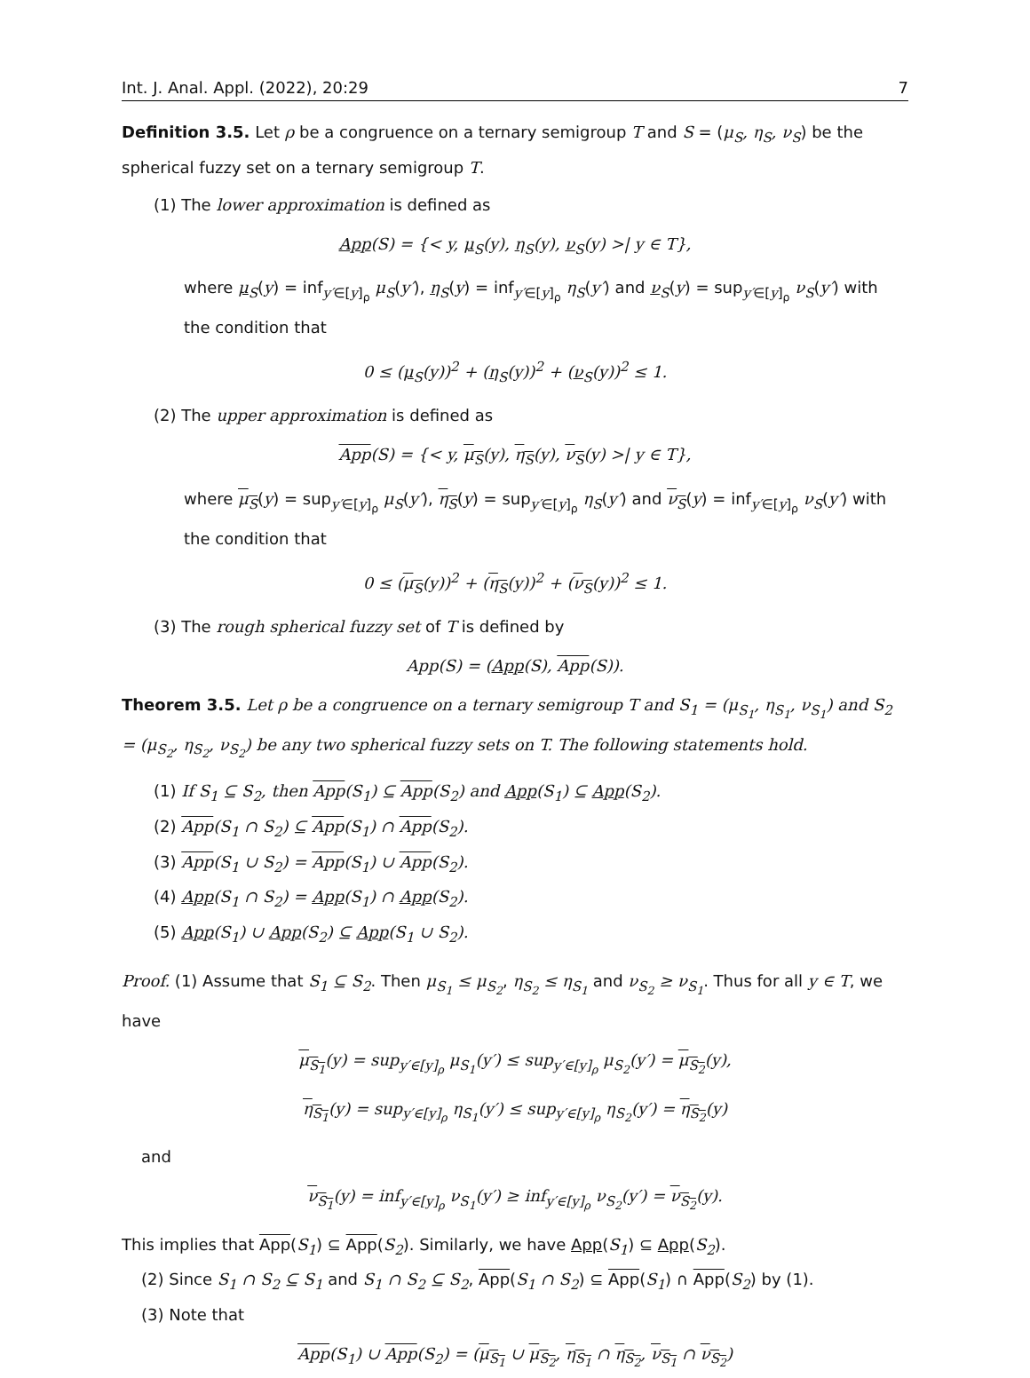Int. J. Anal. Appl. (2022), 20:29 7
Definition 3.5. Let ρ be a congruence on a ternary semigroup T and S = (μ<sub>S</sub>, η<sub>S</sub>, ν<sub>S</sub>) be the spherical fuzzy set on a ternary semigroup T.
(1) The lower approximation is defined as
App(S) = {< y, μ<sub>S</sub>(y), η<sub>S</sub>(y), ν<sub>S</sub>(y) >| y ∈ T},
where μ<sub>S</sub>(y) = inf<sub>y′∈[y]<sub>ρ</sub></sub> μ<sub>S</sub>(y′), η<sub>S</sub>(y) = inf<sub>y′∈[y]<sub>ρ</sub></sub> η<sub>S</sub>(y′) and ν<sub>S</sub>(y) = sup<sub>y′∈[y]<sub>ρ</sub></sub> ν<sub>S</sub>(y′) with the condition that
0 ≤ (μ<sub>S</sub>(y))<sup>2</sup> + (η<sub>S</sub>(y))<sup>2</sup> + (ν<sub>S</sub>(y))<sup>2</sup> ≤ 1.
(2) The upper approximation is defined as
App(S) = {< y, μ<sub>S</sub>(y), η<sub>S</sub>(y), ν<sub>S</sub>(y) >| y ∈ T},
where μ<sub>S</sub>(y) = sup<sub>y′∈[y]<sub>ρ</sub></sub> μ<sub>S</sub>(y′), η<sub>S</sub>(y) = sup<sub>y′∈[y]<sub>ρ</sub></sub> η<sub>S</sub>(y′) and ν<sub>S</sub>(y) = inf<sub>y′∈[y]<sub>ρ</sub></sub> ν<sub>S</sub>(y′) with the condition that
0 ≤ (μ<sub>S</sub>(y))<sup>2</sup> + (η<sub>S</sub>(y))<sup>2</sup> + (ν<sub>S</sub>(y))<sup>2</sup> ≤ 1.
(3) The rough spherical fuzzy set of T is defined by
App(S) = (App(S), App(S)).
Theorem 3.5. Let ρ be a congruence on a ternary semigroup T and S<sub>1</sub> = (μ<sub>S<sub>1</sub></sub>, η<sub>S<sub>1</sub></sub>, ν<sub>S<sub>1</sub></sub>) and S<sub>2</sub> = (μ<sub>S<sub>2</sub></sub>, η<sub>S<sub>2</sub></sub>, ν<sub>S<sub>2</sub></sub>) be any two spherical fuzzy sets on T. The following statements hold.
(1) If S<sub>1</sub> ⊆ S<sub>2</sub>, then App(S<sub>1</sub>) ⊆ App(S<sub>2</sub>) and App(S<sub>1</sub>) ⊆ App(S<sub>2</sub>).
(2) App(S<sub>1</sub> ∩ S<sub>2</sub>) ⊆ App(S<sub>1</sub>) ∩ App(S<sub>2</sub>).
(3) App(S<sub>1</sub> ∪ S<sub>2</sub>) = App(S<sub>1</sub>) ∪ App(S<sub>2</sub>).
(4) App(S<sub>1</sub> ∩ S<sub>2</sub>) = App(S<sub>1</sub>) ∩ App(S<sub>2</sub>).
(5) App(S<sub>1</sub>) ∪ App(S<sub>2</sub>) ⊆ App(S<sub>1</sub> ∪ S<sub>2</sub>).
Proof. (1) Assume that S<sub>1</sub> ⊆ S<sub>2</sub>. Then μ<sub>S<sub>1</sub></sub> ≤ μ<sub>S<sub>2</sub></sub>, η<sub>S<sub>2</sub></sub> ≤ η<sub>S<sub>1</sub></sub> and ν<sub>S<sub>2</sub></sub> ≥ ν<sub>S<sub>1</sub></sub>. Thus for all y ∈ T, we have
μ<sub>S<sub>1</sub></sub>(y) = sup<sub>y′∈[y]<sub>ρ</sub></sub> μ<sub>S<sub>1</sub></sub>(y′) ≤ sup<sub>y′∈[y]<sub>ρ</sub></sub> μ<sub>S<sub>2</sub></sub>(y′) = μ<sub>S<sub>2</sub></sub>(y),
η<sub>S<sub>1</sub></sub>(y) = sup<sub>y′∈[y]<sub>ρ</sub></sub> η<sub>S<sub>1</sub></sub>(y′) ≤ sup<sub>y′∈[y]<sub>ρ</sub></sub> η<sub>S<sub>2</sub></sub>(y′) = η<sub>S<sub>2</sub></sub>(y)
and
ν<sub>S<sub>1</sub></sub>(y) = inf<sub>y′∈[y]<sub>ρ</sub></sub> ν<sub>S<sub>1</sub></sub>(y′) ≥ inf<sub>y′∈[y]<sub>ρ</sub></sub> ν<sub>S<sub>2</sub></sub>(y′) = ν<sub>S<sub>2</sub></sub>(y).
This implies that App(S<sub>1</sub>) ⊆ App(S<sub>2</sub>). Similarly, we have App(S<sub>1</sub>) ⊆ App(S<sub>2</sub>).
(2) Since S<sub>1</sub> ∩ S<sub>2</sub> ⊆ S<sub>1</sub> and S<sub>1</sub> ∩ S<sub>2</sub> ⊆ S<sub>2</sub>, App(S<sub>1</sub> ∩ S<sub>2</sub>) ⊆ App(S<sub>1</sub>) ∩ App(S<sub>2</sub>) by (1).
(3) Note that
App(S<sub>1</sub>) ∪ App(S<sub>2</sub>) = (μ<sub>S<sub>1</sub></sub> ∪ μ<sub>S<sub>2</sub></sub>, η<sub>S<sub>1</sub></sub> ∩ η<sub>S<sub>2</sub></sub>, ν<sub>S<sub>1</sub></sub> ∩ ν<sub>S<sub>2</sub></sub>)